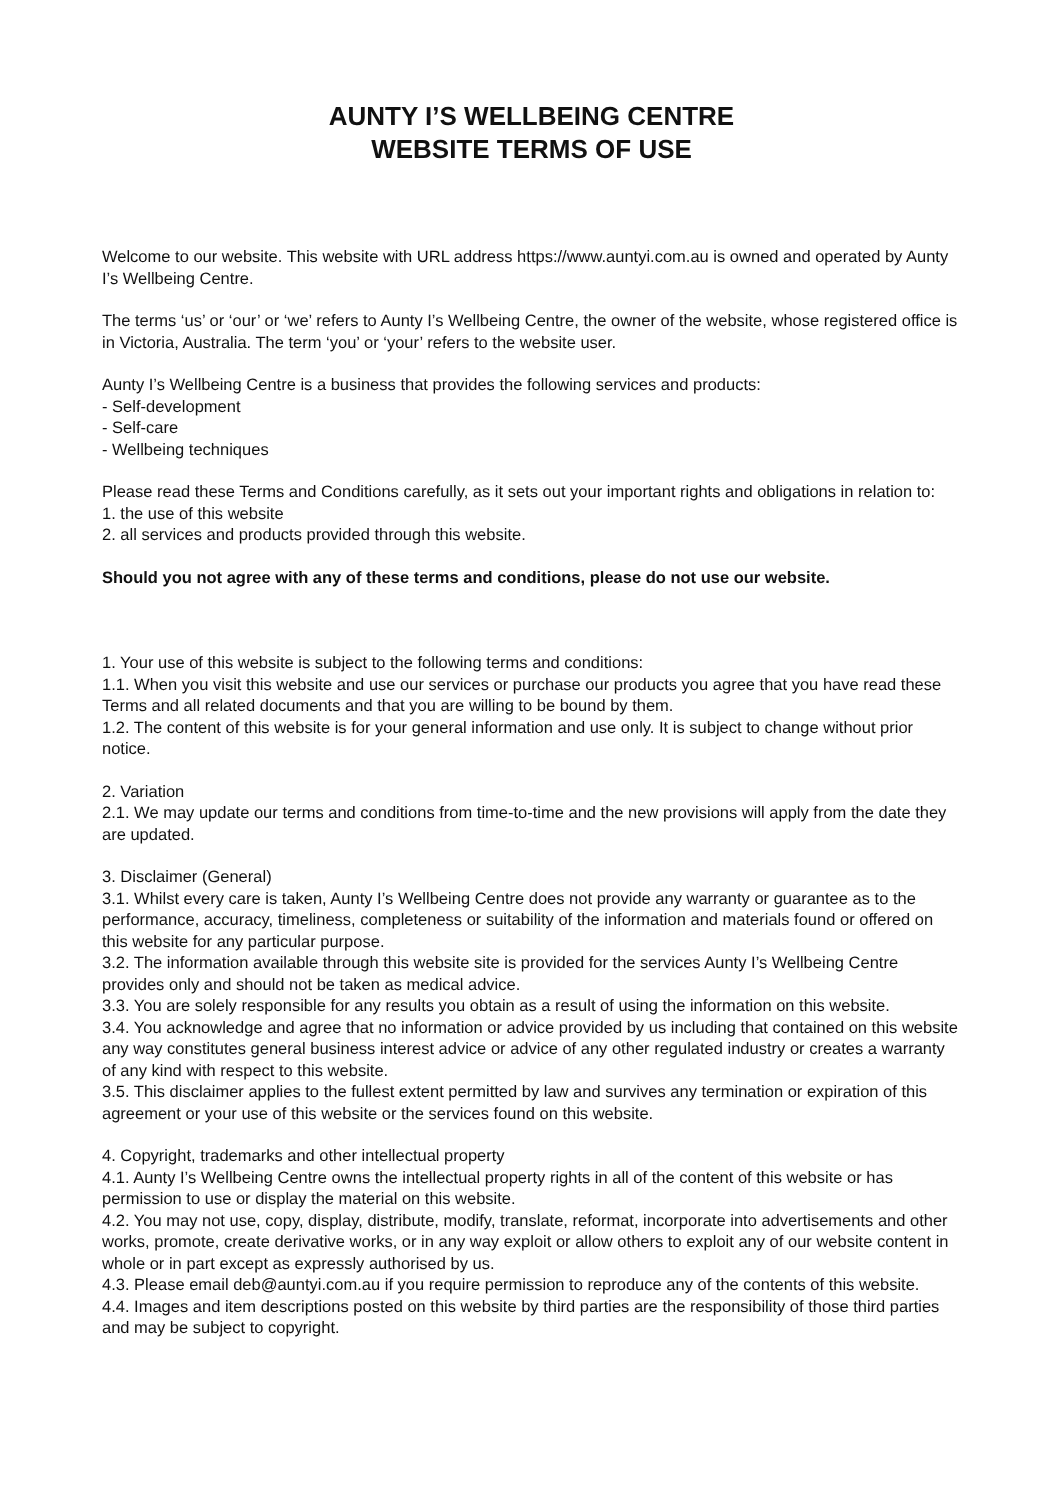AUNTY I’S WELLBEING CENTRE
WEBSITE TERMS OF USE
Welcome to our website. This website with URL address https://www.auntyi.com.au is owned and operated by Aunty I’s Wellbeing Centre.
The terms ‘us’ or ‘our’ or ‘we’ refers to Aunty I’s Wellbeing Centre, the owner of the website, whose registered office is in Victoria, Australia. The term ‘you’ or ‘your’ refers to the website user.
Aunty I’s Wellbeing Centre is a business that provides the following services and products:
- Self-development
- Self-care
- Wellbeing techniques
Please read these Terms and Conditions carefully, as it sets out your important rights and obligations in relation to:
1. the use of this website
2. all services and products provided through this website.
Should you not agree with any of these terms and conditions, please do not use our website.
1. Your use of this website is subject to the following terms and conditions:
1.1. When you visit this website and use our services or purchase our products you agree that you have read these Terms and all related documents and that you are willing to be bound by them.
1.2. The content of this website is for your general information and use only. It is subject to change without prior notice.
2. Variation
2.1. We may update our terms and conditions from time-to-time and the new provisions will apply from the date they are updated.
3. Disclaimer (General)
3.1. Whilst every care is taken, Aunty I’s Wellbeing Centre does not provide any warranty or guarantee as to the performance, accuracy, timeliness, completeness or suitability of the information and materials found or offered on this website for any particular purpose.
3.2. The information available through this website site is provided for the services Aunty I’s Wellbeing Centre provides only and should not be taken as medical advice.
3.3. You are solely responsible for any results you obtain as a result of using the information on this website.
3.4. You acknowledge and agree that no information or advice provided by us including that contained on this website any way constitutes general business interest advice or advice of any other regulated industry or creates a warranty of any kind with respect to this website.
3.5. This disclaimer applies to the fullest extent permitted by law and survives any termination or expiration of this agreement or your use of this website or the services found on this website.
4. Copyright, trademarks and other intellectual property
4.1. Aunty I’s Wellbeing Centre owns the intellectual property rights in all of the content of this website or has permission to use or display the material on this website.
4.2. You may not use, copy, display, distribute, modify, translate, reformat, incorporate into advertisements and other works, promote, create derivative works, or in any way exploit or allow others to exploit any of our website content in whole or in part except as expressly authorised by us.
4.3. Please email deb@auntyi.com.au if you require permission to reproduce any of the contents of this website.
4.4. Images and item descriptions posted on this website by third parties are the responsibility of those third parties and may be subject to copyright.